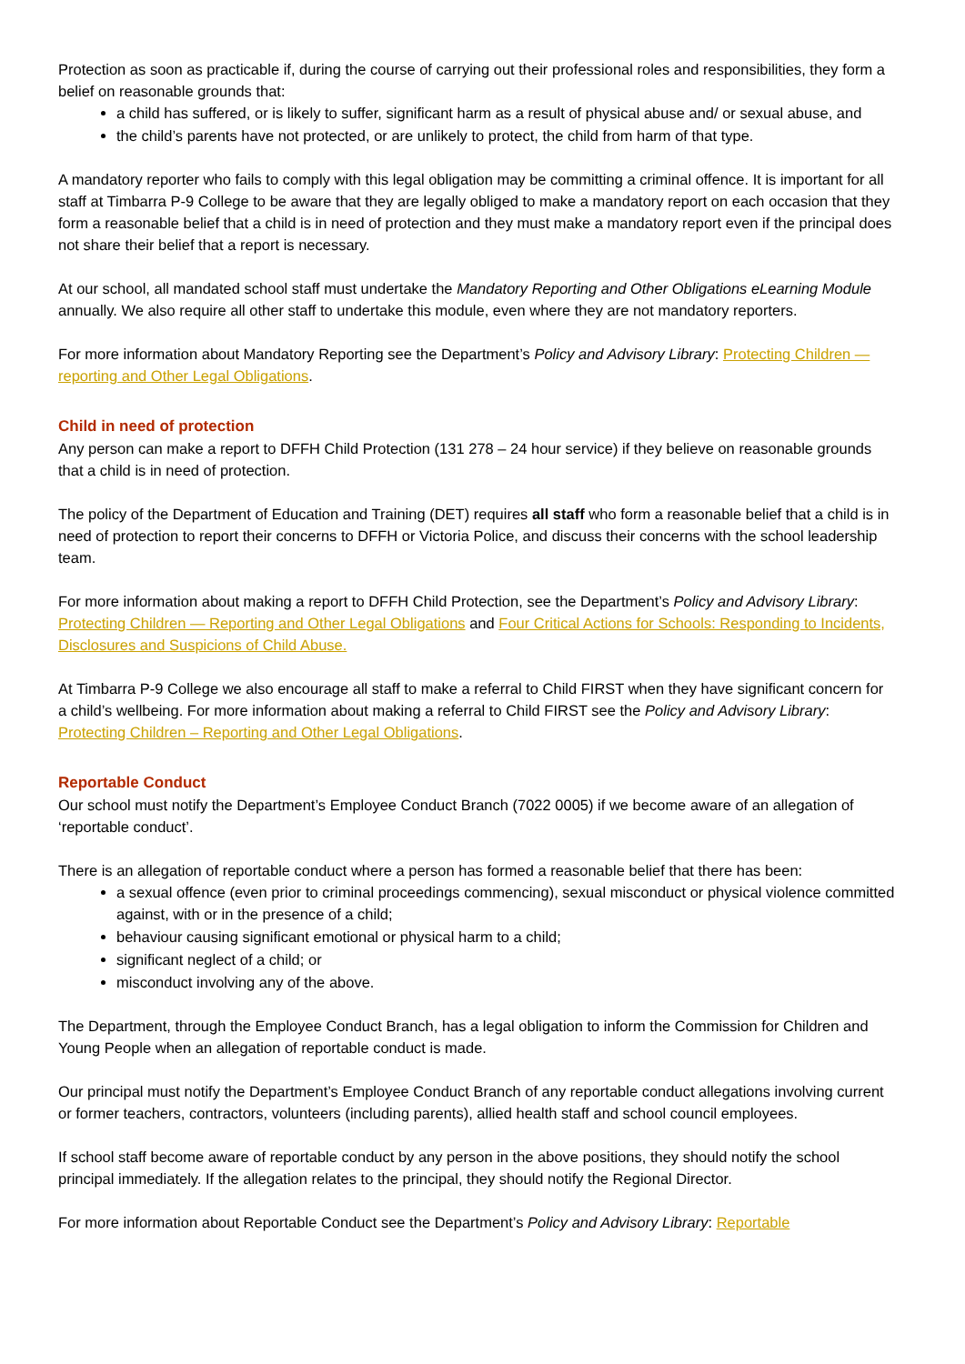Protection as soon as practicable if, during the course of carrying out their professional roles and responsibilities, they form a belief on reasonable grounds that:
a child has suffered, or is likely to suffer, significant harm as a result of physical abuse and/ or sexual abuse, and
the child’s parents have not protected, or are unlikely to protect, the child from harm of that type.
A mandatory reporter who fails to comply with this legal obligation may be committing a criminal offence. It is important for all staff at Timbarra P-9 College to be aware that they are legally obliged to make a mandatory report on each occasion that they form a reasonable belief that a child is in need of protection and they must make a mandatory report even if the principal does not share their belief that a report is necessary.
At our school, all mandated school staff must undertake the Mandatory Reporting and Other Obligations eLearning Module annually. We also require all other staff to undertake this module, even where they are not mandatory reporters.
For more information about Mandatory Reporting see the Department’s Policy and Advisory Library: Protecting Children — reporting and Other Legal Obligations.
Child in need of protection
Any person can make a report to DFFH Child Protection (131 278 – 24 hour service) if they believe on reasonable grounds that a child is in need of protection.
The policy of the Department of Education and Training (DET) requires all staff who form a reasonable belief that a child is in need of protection to report their concerns to DFFH or Victoria Police, and discuss their concerns with the school leadership team.
For more information about making a report to DFFH Child Protection, see the Department’s Policy and Advisory Library: Protecting Children — Reporting and Other Legal Obligations and Four Critical Actions for Schools: Responding to Incidents, Disclosures and Suspicions of Child Abuse.
At Timbarra P-9 College we also encourage all staff to make a referral to Child FIRST when they have significant concern for a child’s wellbeing. For more information about making a referral to Child FIRST see the Policy and Advisory Library: Protecting Children – Reporting and Other Legal Obligations.
Reportable Conduct
Our school must notify the Department’s Employee Conduct Branch (7022 0005) if we become aware of an allegation of ‘reportable conduct’.
There is an allegation of reportable conduct where a person has formed a reasonable belief that there has been:
a sexual offence (even prior to criminal proceedings commencing), sexual misconduct or physical violence committed against, with or in the presence of a child;
behaviour causing significant emotional or physical harm to a child;
significant neglect of a child; or
misconduct involving any of the above.
The Department, through the Employee Conduct Branch, has a legal obligation to inform the Commission for Children and Young People when an allegation of reportable conduct is made.
Our principal must notify the Department’s Employee Conduct Branch of any reportable conduct allegations involving current or former teachers, contractors, volunteers (including parents), allied health staff and school council employees.
If school staff become aware of reportable conduct by any person in the above positions, they should notify the school principal immediately. If the allegation relates to the principal, they should notify the Regional Director.
For more information about Reportable Conduct see the Department’s Policy and Advisory Library: Reportable